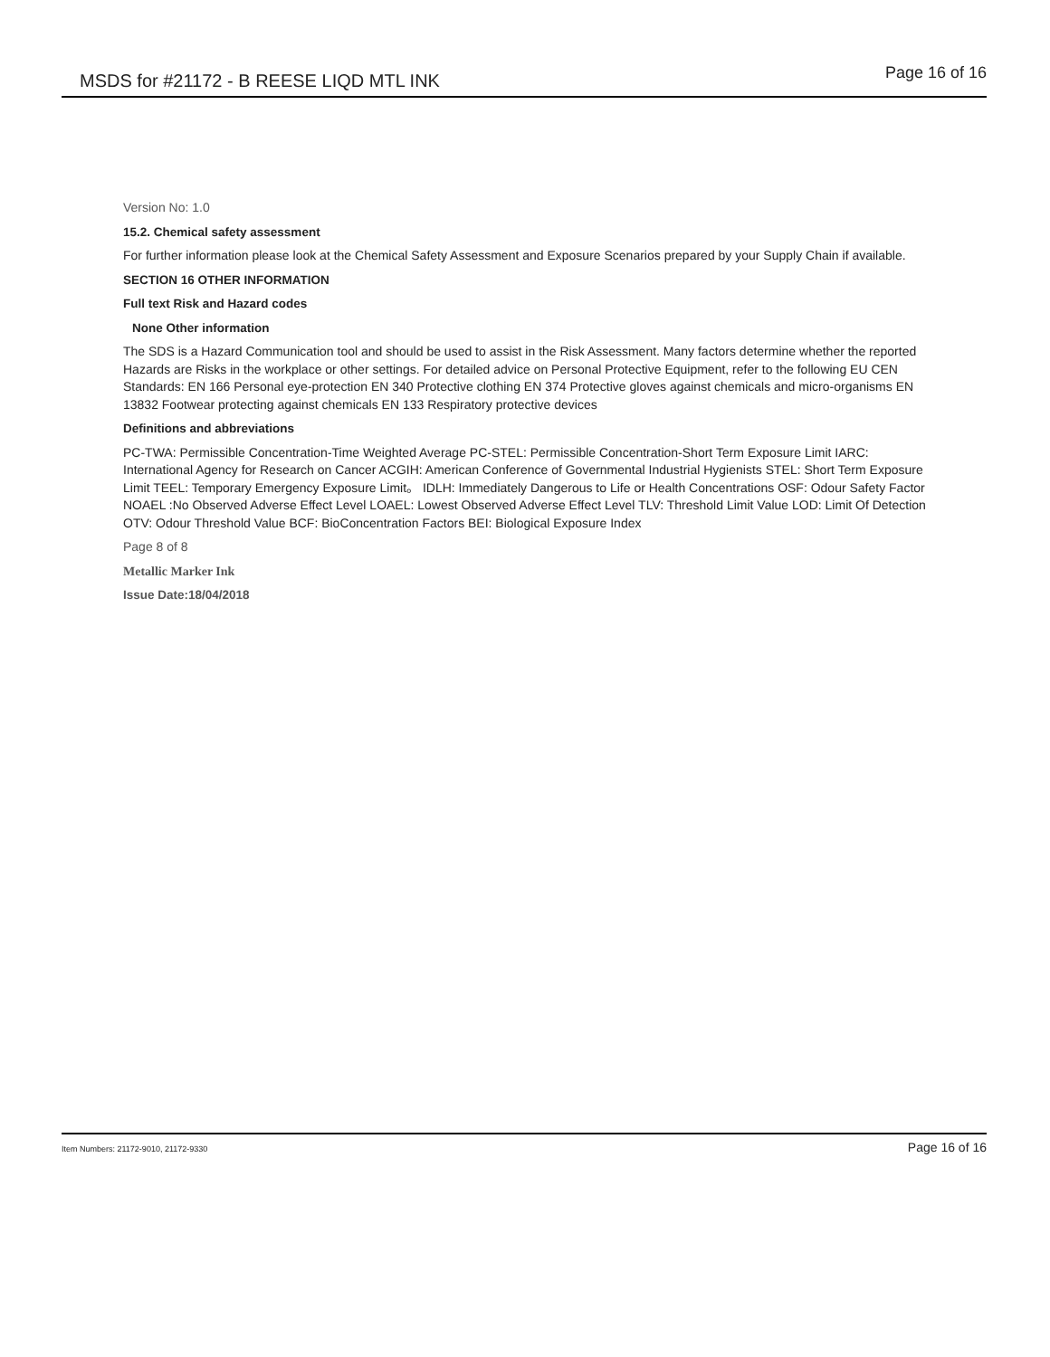MSDS for #21172 - B REESE LIQD MTL INK
Page 16 of 16
Version No: 1.0
15.2. Chemical safety assessment
For further information please look at the Chemical Safety Assessment and Exposure Scenarios prepared by your Supply Chain if available.
SECTION 16 OTHER INFORMATION
Full text Risk and Hazard codes
None Other information
The SDS is a Hazard Communication tool and should be used to assist in the Risk Assessment. Many factors determine whether the reported Hazards are Risks in the workplace or other settings. For detailed advice on Personal Protective Equipment, refer to the following EU CEN Standards: EN 166 Personal eye-protection EN 340 Protective clothing EN 374 Protective gloves against chemicals and micro-organisms EN 13832 Footwear protecting against chemicals EN 133 Respiratory protective devices
Definitions and abbreviations
PC-TWA: Permissible Concentration-Time Weighted Average PC-STEL: Permissible Concentration-Short Term Exposure Limit IARC: International Agency for Research on Cancer ACGIH: American Conference of Governmental Industrial Hygienists STEL: Short Term Exposure Limit TEEL: Temporary Emergency Exposure Limit。 IDLH: Immediately Dangerous to Life or Health Concentrations OSF: Odour Safety Factor NOAEL :No Observed Adverse Effect Level LOAEL: Lowest Observed Adverse Effect Level TLV: Threshold Limit Value LOD: Limit Of Detection OTV: Odour Threshold Value BCF: BioConcentration Factors BEI: Biological Exposure Index
Page 8 of 8
Metallic Marker Ink
Issue Date:18/04/2018
Item Numbers: 21172-9010, 21172-9330
Page 16 of 16